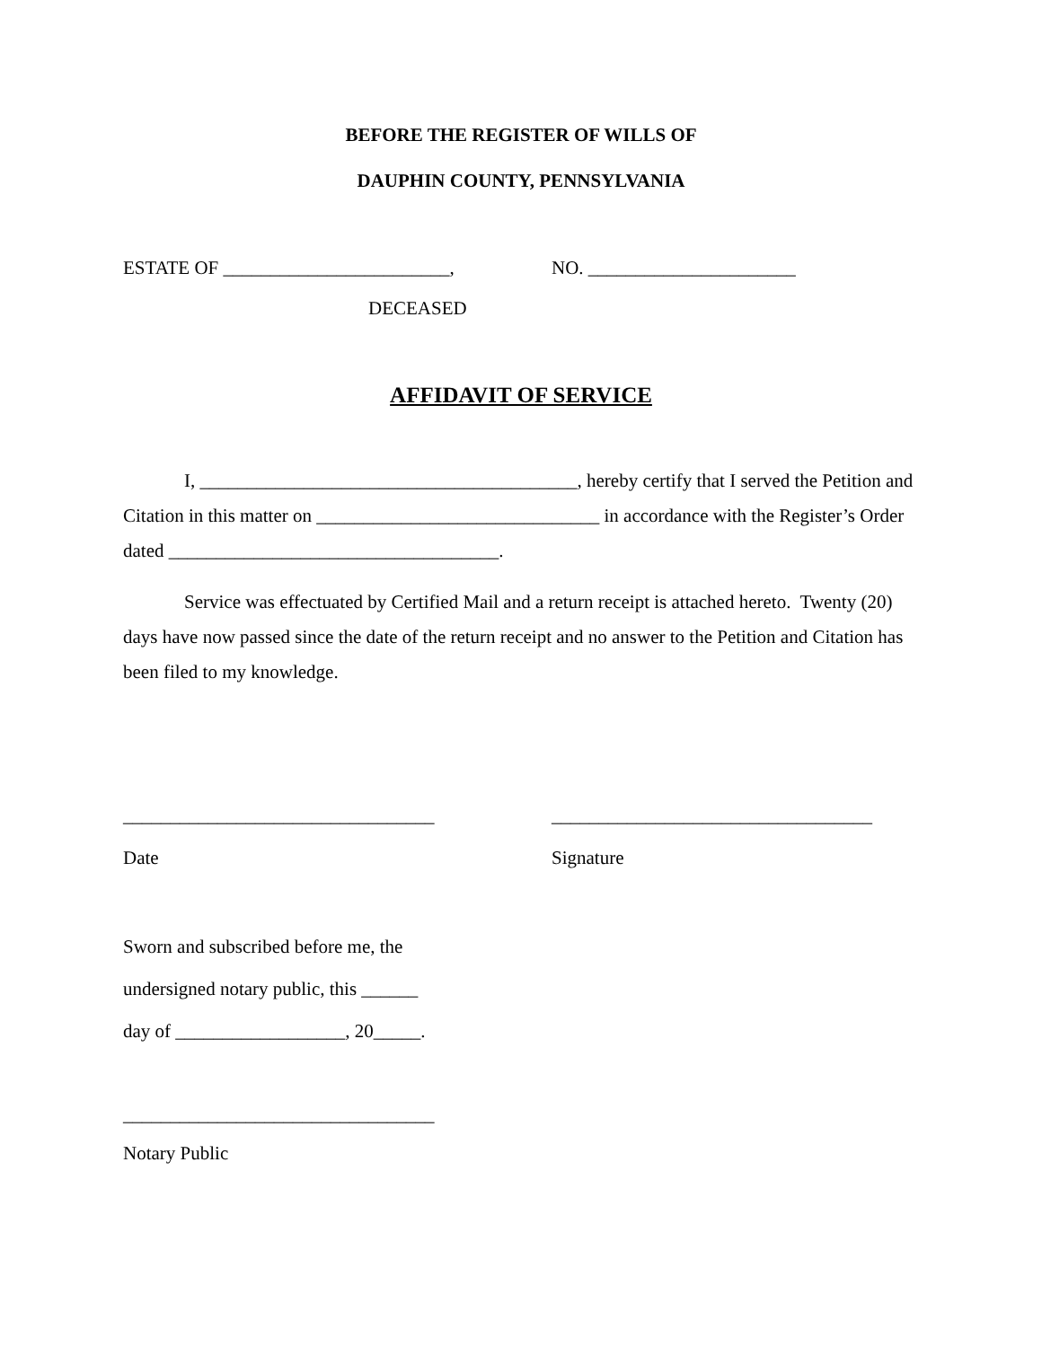BEFORE THE REGISTER OF WILLS OF
DAUPHIN COUNTY, PENNSYLVANIA
ESTATE OF ________________________, NO. ______________________
DECEASED
AFFIDAVIT OF SERVICE
I, ________________________________________, hereby certify that I served the Petition and Citation in this matter on ______________________________ in accordance with the Register’s Order dated ___________________________________.
Service was effectuated by Certified Mail and a return receipt is attached hereto. Twenty (20) days have now passed since the date of the return receipt and no answer to the Petition and Citation has been filed to my knowledge.
_________________________________ __________________________________
Date Signature
Sworn and subscribed before me, the
undersigned notary public, this ______
day of __________________, 20_____.
_________________________________
Notary Public